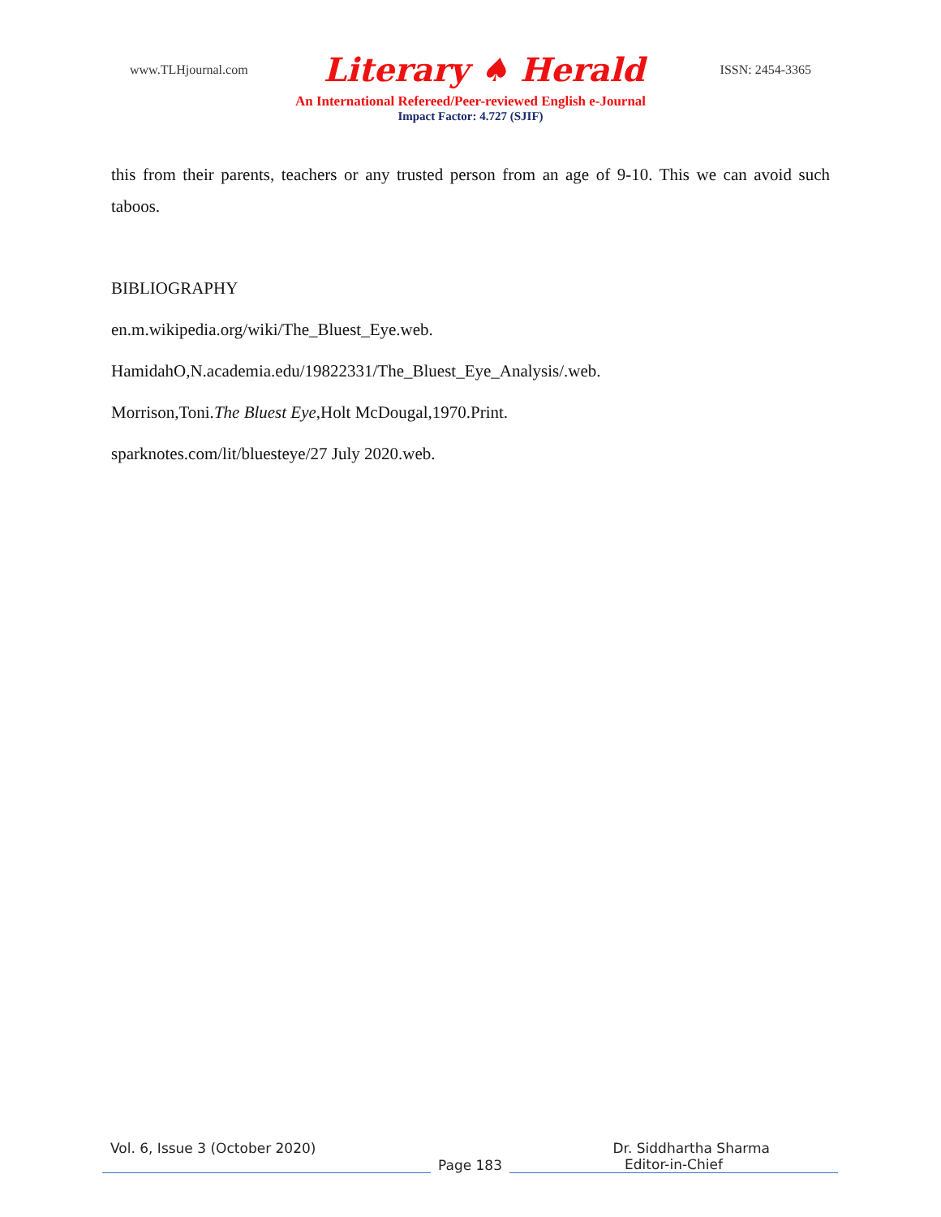www.TLHjournal.com Literary ♠ Herald ISSN: 2454-3365
An International Refereed/Peer-reviewed English e-Journal
Impact Factor: 4.727 (SJIF)
this from their parents, teachers or any trusted person from an age of 9-10. This we can avoid such taboos.
BIBLIOGRAPHY
en.m.wikipedia.org/wiki/The_Bluest_Eye.web.
HamidahO,N.academia.edu/19822331/The_Bluest_Eye_Analysis/.web.
Morrison,Toni.The Bluest Eye,Holt McDougal,1970.Print.
sparknotes.com/lit/bluesteye/27 July 2020.web.
Vol. 6, Issue 3 (October 2020) Dr. Siddhartha Sharma
Page 183 Editor-in-Chief